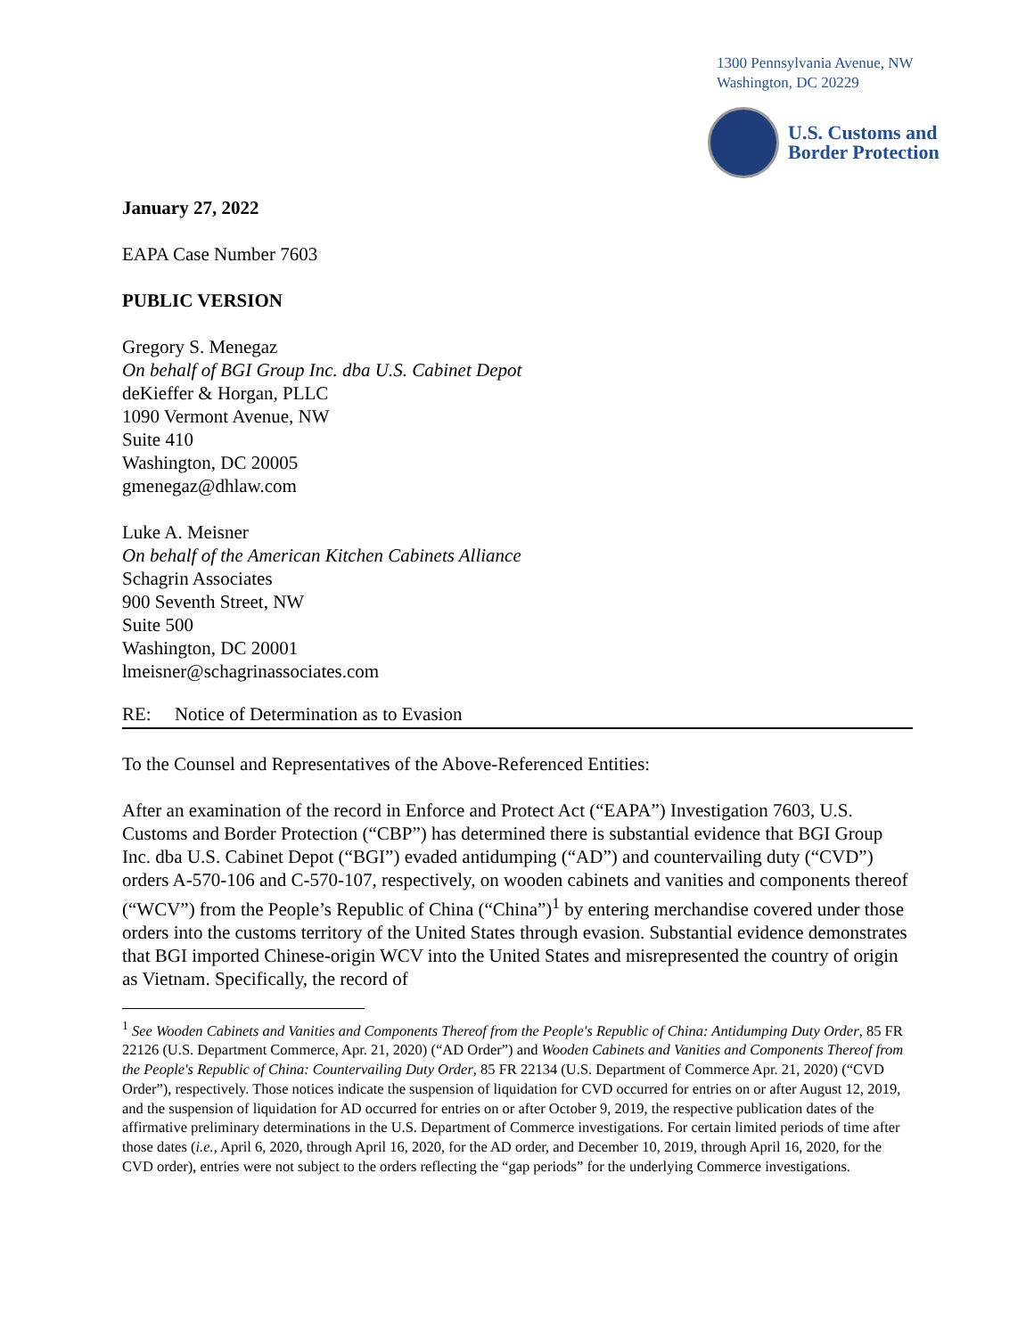1300 Pennsylvania Avenue, NW
Washington, DC 20229
U.S. Customs and
Border Protection
January 27, 2022
EAPA Case Number 7603
PUBLIC VERSION
Gregory S. Menegaz
On behalf of BGI Group Inc. dba U.S. Cabinet Depot
deKieffer & Horgan, PLLC
1090 Vermont Avenue, NW
Suite 410
Washington, DC 20005
gmenegaz@dhlaw.com
Luke A. Meisner
On behalf of the American Kitchen Cabinets Alliance
Schagrin Associates
900 Seventh Street, NW
Suite 500
Washington, DC 20001
lmeisner@schagrinassociates.com
RE: Notice of Determination as to Evasion
To the Counsel and Representatives of the Above-Referenced Entities:
After an examination of the record in Enforce and Protect Act (“EAPA”) Investigation 7603, U.S. Customs and Border Protection (“CBP”) has determined there is substantial evidence that BGI Group Inc. dba U.S. Cabinet Depot (“BGI”) evaded antidumping (“AD”) and countervailing duty (“CVD”) orders A-570-106 and C-570-107, respectively, on wooden cabinets and vanities and components thereof (“WCV”) from the People’s Republic of China (“China”)<sup>1</sup> by entering merchandise covered under those orders into the customs territory of the United States through evasion. Substantial evidence demonstrates that BGI imported Chinese-origin WCV into the United States and misrepresented the country of origin as Vietnam. Specifically, the record of
<sup>1</sup> See Wooden Cabinets and Vanities and Components Thereof from the People's Republic of China: Antidumping Duty Order, 85 FR 22126 (U.S. Department Commerce, Apr. 21, 2020) (“AD Order”) and Wooden Cabinets and Vanities and Components Thereof from the People's Republic of China: Countervailing Duty Order, 85 FR 22134 (U.S. Department of Commerce Apr. 21, 2020) (“CVD Order”), respectively. Those notices indicate the suspension of liquidation for CVD occurred for entries on or after August 12, 2019, and the suspension of liquidation for AD occurred for entries on or after October 9, 2019, the respective publication dates of the affirmative preliminary determinations in the U.S. Department of Commerce investigations. For certain limited periods of time after those dates (i.e., April 6, 2020, through April 16, 2020, for the AD order, and December 10, 2019, through April 16, 2020, for the CVD order), entries were not subject to the orders reflecting the “gap periods” for the underlying Commerce investigations.